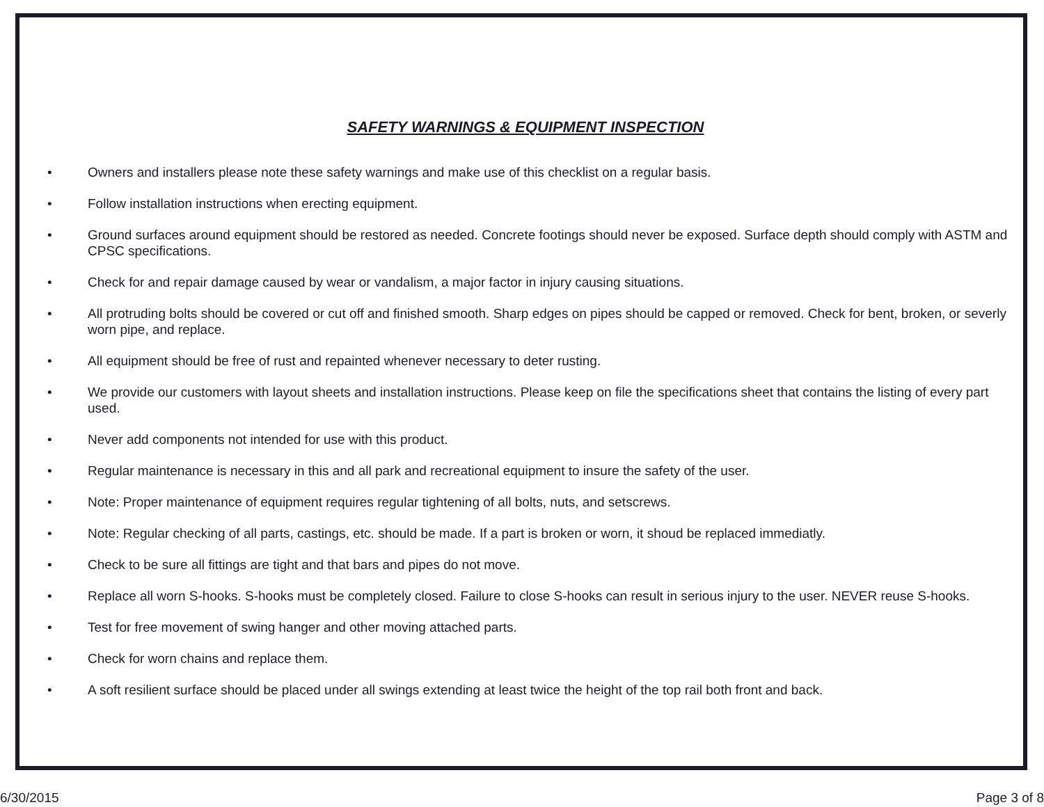SAFETY WARNINGS & EQUIPMENT INSPECTION
• Owners and installers please note these safety warnings and make use of this checklist on a regular basis.
• Follow installation instructions when erecting equipment.
• Ground surfaces around equipment should be restored as needed. Concrete footings should never be exposed. Surface depth should comply with ASTM and CPSC specifications.
• Check for and repair damage caused by wear or vandalism, a major factor in injury causing situations.
• All protruding bolts should be covered or cut off and finished smooth. Sharp edges on pipes should be capped or removed. Check for bent, broken, or severly worn pipe, and replace.
• All equipment should be free of rust and repainted whenever necessary to deter rusting.
• We provide our customers with layout sheets and installation instructions. Please keep on file the specifications sheet that contains the listing of every part used.
• Never add components not intended for use with this product.
• Regular maintenance is necessary in this and all park and recreational equipment to insure the safety of the user.
• Note: Proper maintenance of equipment requires regular tightening of all bolts, nuts, and setscrews.
• Note: Regular checking of all parts, castings, etc. should be made. If a part is broken or worn, it shoud be replaced immediatly.
• Check to be sure all fittings are tight and that bars and pipes do not move.
• Replace all worn S-hooks. S-hooks must be completely closed. Failure to close S-hooks can result in serious injury to the user. NEVER reuse S-hooks.
• Test for free movement of swing hanger and other moving attached parts.
• Check for worn chains and replace them.
• A soft resilient surface should be placed under all swings extending at least twice the height of the top rail both front and back.
6/30/2015 Page 3 of 8